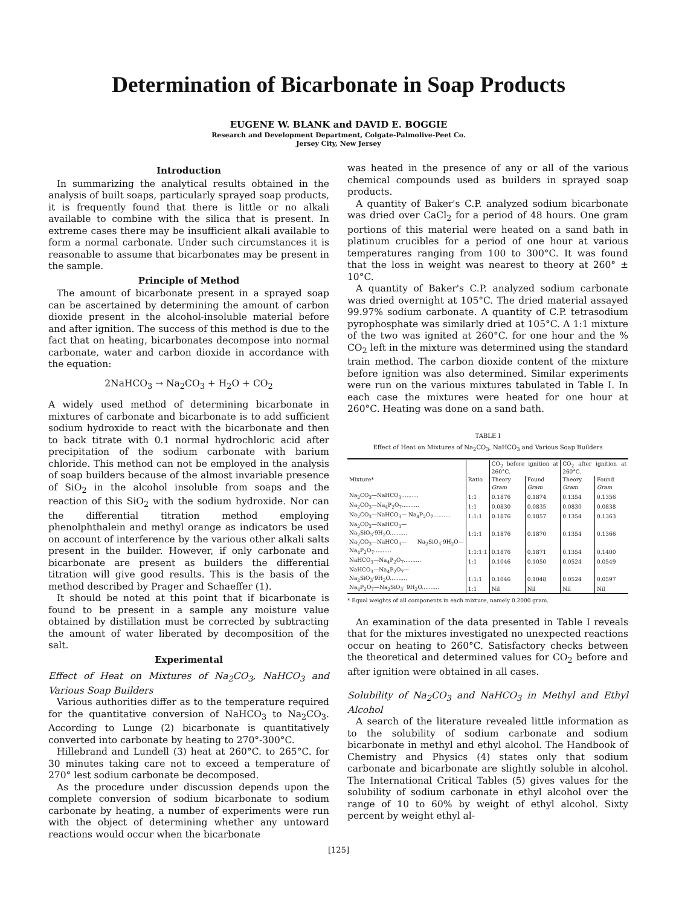Determination of Bicarbonate in Soap Products
EUGENE W. BLANK and DAVID E. BOGGIE
Research and Development Department, Colgate-Palmolive-Peet Co.
Jersey City, New Jersey
Introduction
In summarizing the analytical results obtained in the analysis of built soaps, particularly sprayed soap products, it is frequently found that there is little or no alkali available to combine with the silica that is present. In extreme cases there may be insufficient alkali available to form a normal carbonate. Under such circumstances it is reasonable to assume that bicarbonates may be present in the sample.
Principle of Method
The amount of bicarbonate present in a sprayed soap can be ascertained by determining the amount of carbon dioxide present in the alcohol-insoluble material before and after ignition. The success of this method is due to the fact that on heating, bicarbonates decompose into normal carbonate, water and carbon dioxide in accordance with the equation:
2NaHCO<sub>3</sub> → Na<sub>2</sub>CO<sub>3</sub> + H<sub>2</sub>O + CO<sub>2</sub>
A widely used method of determining bicarbonate in mixtures of carbonate and bicarbonate is to add sufficient sodium hydroxide to react with the bicarbonate and then to back titrate with 0.1 normal hydrochloric acid after precipitation of the sodium carbonate with barium chloride. This method can not be employed in the analysis of soap builders because of the almost invariable presence of SiO<sub>2</sub> in the alcohol insoluble from soaps and the reaction of this SiO<sub>2</sub> with the sodium hydroxide. Nor can the differential titration method employing phenolphthalein and methyl orange as indicators be used on account of interference by the various other alkali salts present in the builder. However, if only carbonate and bicarbonate are present as builders the differential titration will give good results. This is the basis of the method described by Prager and Schaeffer (1).
It should be noted at this point that if bicarbonate is found to be present in a sample any moisture value obtained by distillation must be corrected by subtracting the amount of water liberated by decomposition of the salt.
Experimental
Effect of Heat on Mixtures of Na<sub>2</sub>CO<sub>3</sub>, NaHCO<sub>3</sub> and Various Soap Builders
Various authorities differ as to the temperature required for the quantitative conversion of NaHCO<sub>3</sub> to Na<sub>2</sub>CO<sub>3</sub>. According to Lunge (2) bicarbonate is quantitatively converted into carbonate by heating to 270°-300°C.
Hillebrand and Lundell (3) heat at 260°C. to 265°C. for 30 minutes taking care not to exceed a temperature of 270° lest sodium carbonate be decomposed.
As the procedure under discussion depends upon the complete conversion of sodium bicarbonate to sodium carbonate by heating, a number of experiments were run with the object of determining whether any untoward reactions would occur when the bicarbonate
was heated in the presence of any or all of the various chemical compounds used as builders in sprayed soap products.
A quantity of Baker's C.P. analyzed sodium bicarbonate was dried over CaCl<sub>2</sub> for a period of 48 hours. One gram portions of this material were heated on a sand bath in platinum crucibles for a period of one hour at various temperatures ranging from 100 to 300°C. It was found that the loss in weight was nearest to theory at 260° ± 10°C.
A quantity of Baker's C.P. analyzed sodium carbonate was dried overnight at 105°C. The dried material assayed 99.97% sodium carbonate. A quantity of C.P. tetrasodium pyrophosphate was similarly dried at 105°C. A 1:1 mixture of the two was ignited at 260°C. for one hour and the % CO<sub>2</sub> left in the mixture was determined using the standard train method. The carbon dioxide content of the mixture before ignition was also determined. Similar experiments were run on the various mixtures tabulated in Table I. In each case the mixtures were heated for one hour at 260°C. Heating was done on a sand bath.
TABLE I
Effect of Heat on Mixtures of Na<sub>2</sub>CO<sub>3</sub>, NaHCO<sub>3</sub> and Various Soap Builders
| Mixture* | Ratio | CO<sub>2</sub> before ignition at 260°C. | | CO<sub>2</sub> after ignition at 260°C. | |
| --- | --- | --- | --- | --- | --- |
| | | Theory | Found | Theory | Found |
| | | Gram | Gram | Gram | Gram |
| Na<sub>2</sub>CO<sub>3</sub>—NaHCO<sub>3</sub>.......... | 1:1 | 0.1876 | 0.1874 | 0.1354 | 0.1356 |
| Na<sub>2</sub>CO<sub>3</sub>—Na<sub>4</sub>P<sub>2</sub>O<sub>7</sub>.......... | 1:1 | 0.0830 | 0.0835 | 0.0830 | 0.0838 |
| Na<sub>2</sub>CO<sub>3</sub>—NaHCO<sub>3</sub>— Na<sub>4</sub>P<sub>2</sub>O<sub>7</sub>.......... | 1:1:1 | 0.1876 | 0.1857 | 0.1354 | 0.1363 |
| Na<sub>2</sub>CO<sub>3</sub>—NaHCO<sub>3</sub>— Na<sub>2</sub>SiO<sub>3</sub>·9H<sub>2</sub>O.......... | 1:1:1 | 0.1876 | 0.1870 | 0.1354 | 0.1366 |
| Na<sub>2</sub>CO<sub>3</sub>—NaHCO<sub>3</sub>— Na<sub>2</sub>SiO<sub>3</sub>·9H<sub>2</sub>O— Na<sub>4</sub>P<sub>2</sub>O<sub>7</sub>.......... | 1:1:1:1 | 0.1876 | 0.1871 | 0.1354 | 0.1400 |
| NaHCO<sub>3</sub>—Na<sub>4</sub>P<sub>2</sub>O<sub>7</sub>.......... | 1:1 | 0.1046 | 0.1050 | 0.0524 | 0.0549 |
| NaHCO<sub>3</sub>—Na<sub>4</sub>P<sub>2</sub>O<sub>7</sub>— Na<sub>2</sub>SiO<sub>3</sub>·9H<sub>2</sub>O.......... | 1:1:1 | 0.1046 | 0.1048 | 0.0524 | 0.0597 |
| Na<sub>4</sub>P<sub>2</sub>O<sub>7</sub>—Na<sub>2</sub>SiO<sub>3</sub>· 9H<sub>2</sub>O.......... | 1:1 | Nil | Nil | Nil | Nil |
* Equal weights of all components in each mixture, namely 0.2000 gram.
An examination of the data presented in Table I reveals that for the mixtures investigated no unexpected reactions occur on heating to 260°C. Satisfactory checks between the theoretical and determined values for CO<sub>2</sub> before and after ignition were obtained in all cases.
Solubility of Na<sub>2</sub>CO<sub>3</sub> and NaHCO<sub>3</sub> in Methyl and Ethyl Alcohol
A search of the literature revealed little information as to the solubility of sodium carbonate and sodium bicarbonate in methyl and ethyl alcohol. The Handbook of Chemistry and Physics (4) states only that sodium carbonate and bicarbonate are slightly soluble in alcohol. The International Critical Tables (5) gives values for the solubility of sodium carbonate in ethyl alcohol over the range of 10 to 60% by weight of ethyl alcohol. Sixty percent by weight ethyl al-
[125]